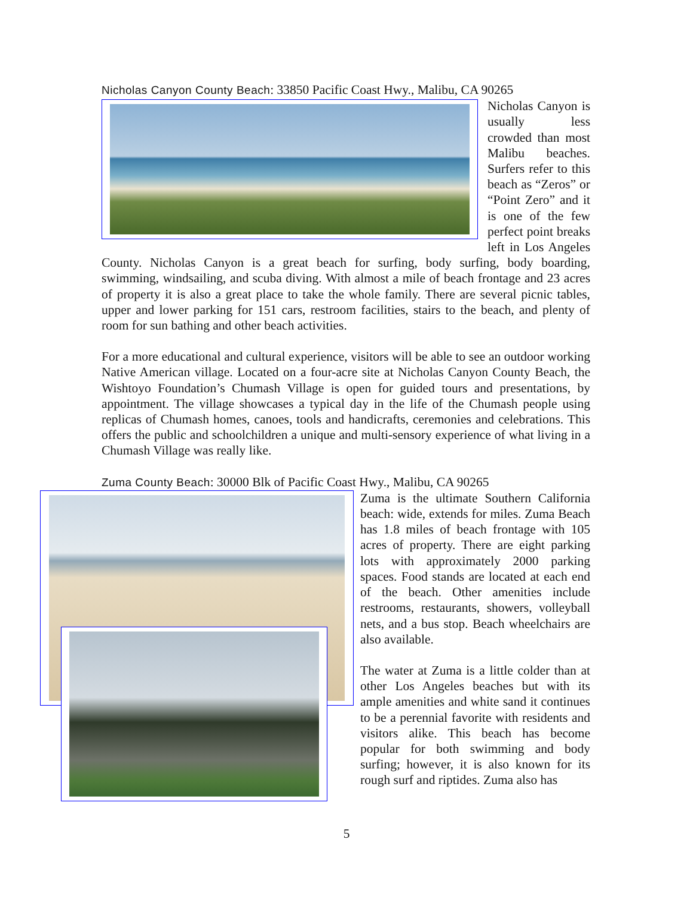Nicholas Canyon County Beach: 33850 Pacific Coast Hwy., Malibu, CA 90265
Nicholas Canyon is usually less crowded than most Malibu beaches. Surfers refer to this beach as “Zeros” or “Point Zero” and it is one of the few perfect point breaks left in Los Angeles County. Nicholas Canyon is a great beach for surfing, body surfing, body boarding, swimming, windsailing, and scuba diving. With almost a mile of beach frontage and 23 acres of property it is also a great place to take the whole family. There are several picnic tables, upper and lower parking for 151 cars, restroom facilities, stairs to the beach, and plenty of room for sun bathing and other beach activities.
For a more educational and cultural experience, visitors will be able to see an outdoor working Native American village. Located on a four-acre site at Nicholas Canyon County Beach, the Wishtoyo Foundation’s Chumash Village is open for guided tours and presentations, by appointment. The village showcases a typical day in the life of the Chumash people using replicas of Chumash homes, canoes, tools and handicrafts, ceremonies and celebrations. This offers the public and schoolchildren a unique and multi-sensory experience of what living in a Chumash Village was really like.
Zuma County Beach: 30000 Blk of Pacific Coast Hwy., Malibu, CA 90265
Zuma is the ultimate Southern California beach: wide, extends for miles. Zuma Beach has 1.8 miles of beach frontage with 105 acres of property. There are eight parking lots with approximately 2000 parking spaces. Food stands are located at each end of the beach. Other amenities include restrooms, restaurants, showers, volleyball nets, and a bus stop. Beach wheelchairs are also available.
The water at Zuma is a little colder than at other Los Angeles beaches but with its ample amenities and white sand it continues to be a perennial favorite with residents and visitors alike. This beach has become popular for both swimming and body surfing; however, it is also known for its rough surf and riptides. Zuma also has
5